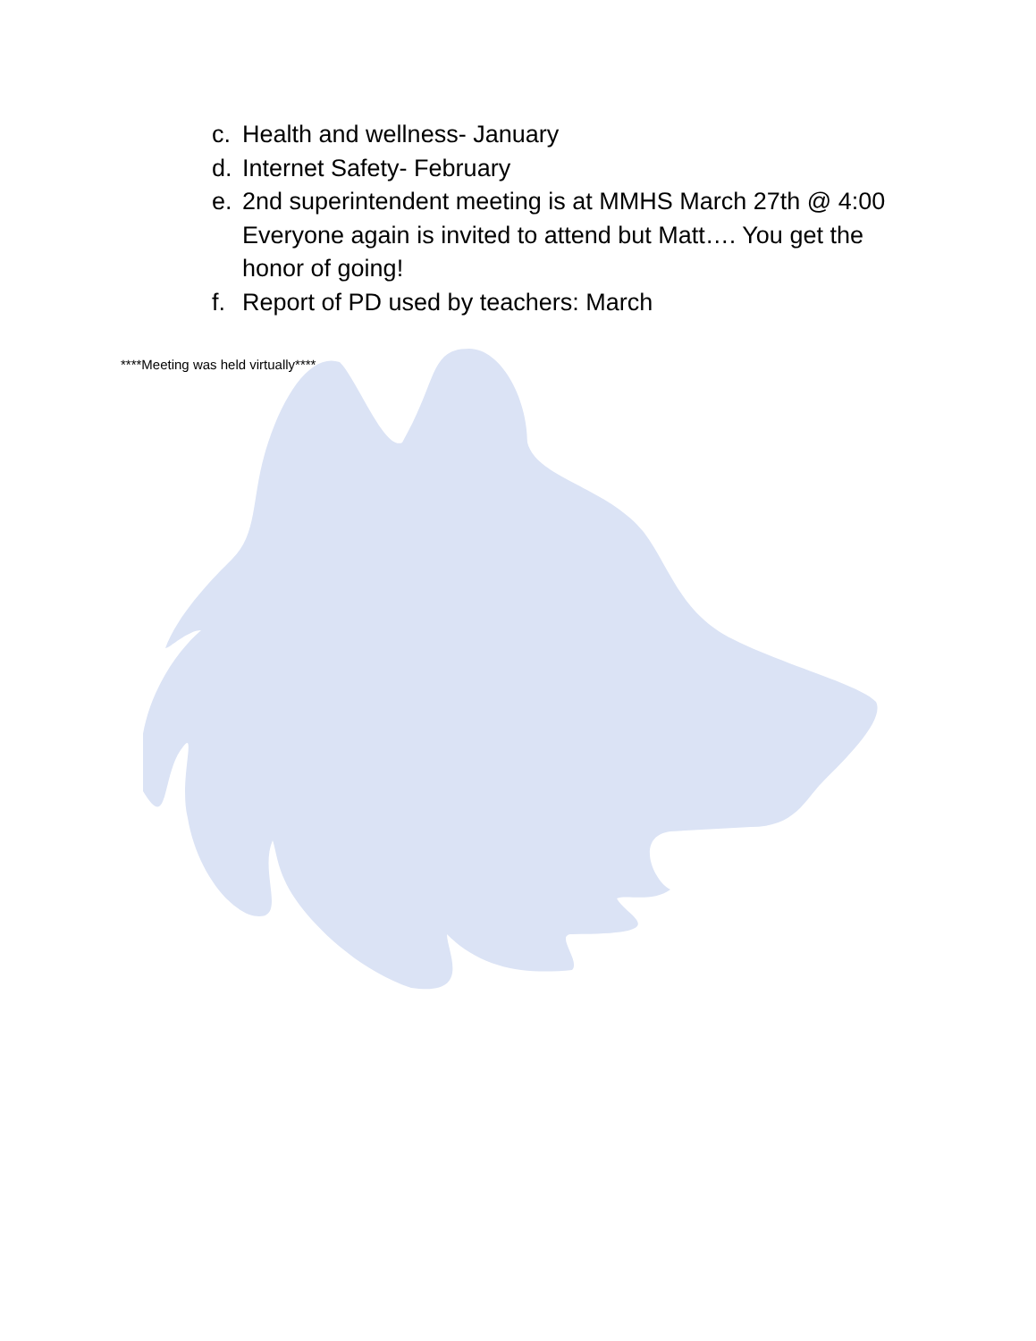c. Health and wellness- January
d. Internet Safety- February
e. 2nd superintendent meeting is at MMHS March 27th @ 4:00 Everyone again is invited to attend but Matt…. You get the honor of going!
f. Report of PD used by teachers: March
****Meeting was held virtually****